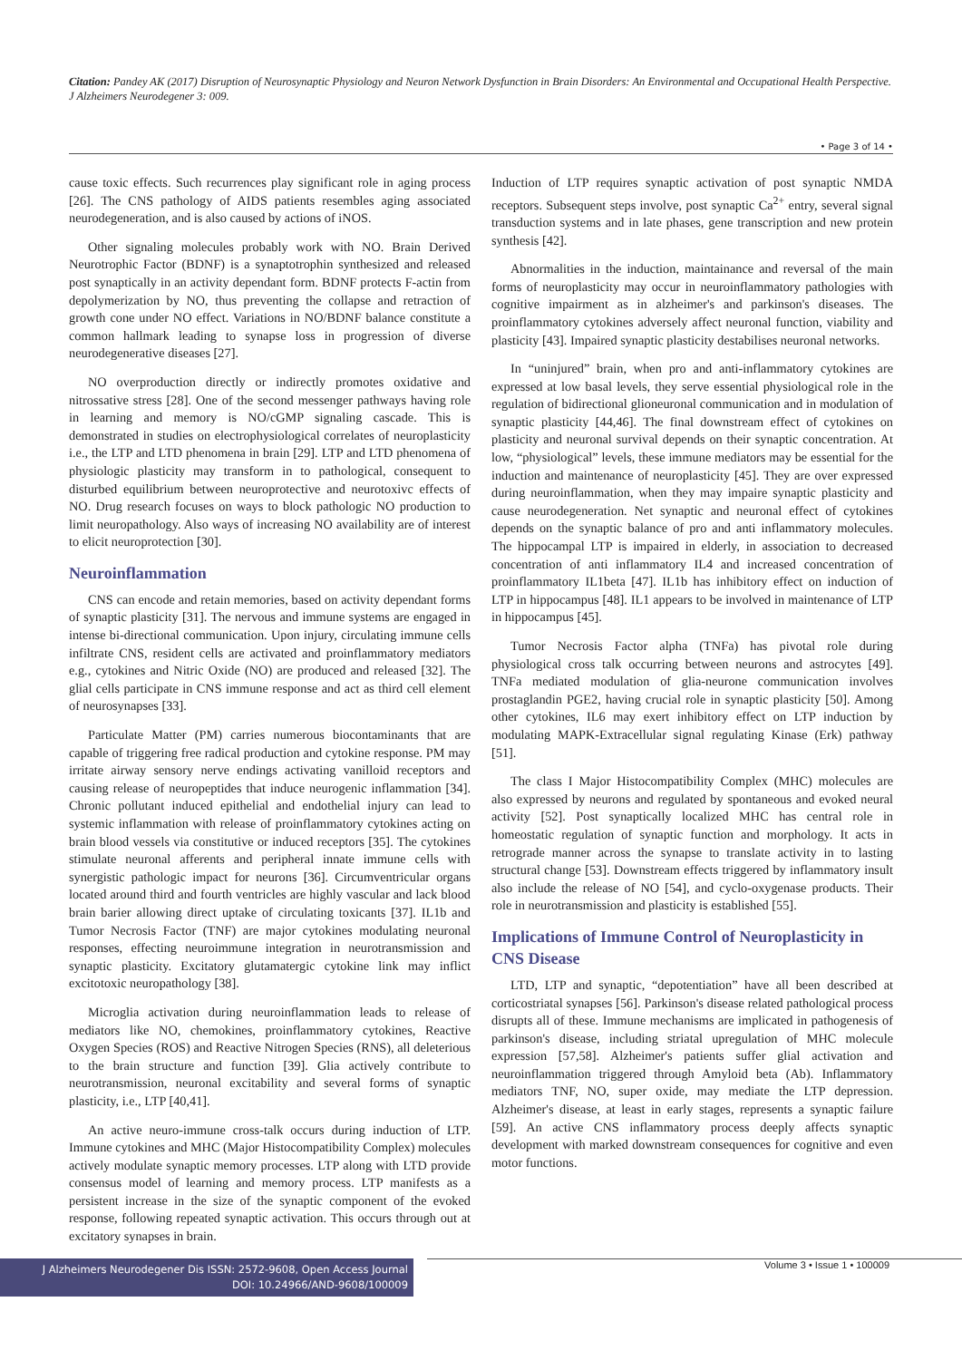Citation: Pandey AK (2017) Disruption of Neurosynaptic Physiology and Neuron Network Dysfunction in Brain Disorders: An Environmental and Occupational Health Perspective. J Alzheimers Neurodegener 3: 009.
• Page 3 of 14 •
cause toxic effects. Such recurrences play significant role in aging process [26]. The CNS pathology of AIDS patients resembles aging associated neurodegeneration, and is also caused by actions of iNOS.
Other signaling molecules probably work with NO. Brain Derived Neurotrophic Factor (BDNF) is a synaptotrophin synthesized and released post synaptically in an activity dependant form. BDNF protects F-actin from depolymerization by NO, thus preventing the collapse and retraction of growth cone under NO effect. Variations in NO/BDNF balance constitute a common hallmark leading to synapse loss in progression of diverse neurodegenerative diseases [27].
NO overproduction directly or indirectly promotes oxidative and nitrossative stress [28]. One of the second messenger pathways having role in learning and memory is NO/cGMP signaling cascade. This is demonstrated in studies on electrophysiological correlates of neuroplasticity i.e., the LTP and LTD phenomena in brain [29]. LTP and LTD phenomena of physiologic plasticity may transform in to pathological, consequent to disturbed equilibrium between neuroprotective and neurotoxivc effects of NO. Drug research focuses on ways to block pathologic NO production to limit neuropathology. Also ways of increasing NO availability are of interest to elicit neuroprotection [30].
Neuroinflammation
CNS can encode and retain memories, based on activity dependant forms of synaptic plasticity [31]. The nervous and immune systems are engaged in intense bi-directional communication. Upon injury, circulating immune cells infiltrate CNS, resident cells are activated and proinflammatory mediators e.g., cytokines and Nitric Oxide (NO) are produced and released [32]. The glial cells participate in CNS immune response and act as third cell element of neurosynapses [33].
Particulate Matter (PM) carries numerous biocontaminants that are capable of triggering free radical production and cytokine response. PM may irritate airway sensory nerve endings activating vanilloid receptors and causing release of neuropeptides that induce neurogenic inflammation [34]. Chronic pollutant induced epithelial and endothelial injury can lead to systemic inflammation with release of proinflammatory cytokines acting on brain blood vessels via constitutive or induced receptors [35]. The cytokines stimulate neuronal afferents and peripheral innate immune cells with synergistic pathologic impact for neurons [36]. Circumventricular organs located around third and fourth ventricles are highly vascular and lack blood brain barier allowing direct uptake of circulating toxicants [37]. IL1b and Tumor Necrosis Factor (TNF) are major cytokines modulating neuronal responses, effecting neuroimmune integration in neurotransmission and synaptic plasticity. Excitatory glutamatergic cytokine link may inflict excitotoxic neuropathology [38].
Microglia activation during neuroinflammation leads to release of mediators like NO, chemokines, proinflammatory cytokines, Reactive Oxygen Species (ROS) and Reactive Nitrogen Species (RNS), all deleterious to the brain structure and function [39]. Glia actively contribute to neurotransmission, neuronal excitability and several forms of synaptic plasticity, i.e., LTP [40,41].
An active neuro-immune cross-talk occurs during induction of LTP. Immune cytokines and MHC (Major Histocompatibility Complex) molecules actively modulate synaptic memory processes. LTP along with LTD provide consensus model of learning and memory process. LTP manifests as a persistent increase in the size of the synaptic component of the evoked response, following repeated synaptic activation. This occurs through out at excitatory synapses in brain.
Induction of LTP requires synaptic activation of post synaptic NMDA receptors. Subsequent steps involve, post synaptic Ca<sup>2+</sup> entry, several signal transduction systems and in late phases, gene transcription and new protein synthesis [42].
Abnormalities in the induction, maintainance and reversal of the main forms of neuroplasticity may occur in neuroinflammatory pathologies with cognitive impairment as in alzheimer's and parkinson's diseases. The proinflammatory cytokines adversely affect neuronal function, viability and plasticity [43]. Impaired synaptic plasticity destabilises neuronal networks.
In “uninjured” brain, when pro and anti-inflammatory cytokines are expressed at low basal levels, they serve essential physiological role in the regulation of bidirectional glioneuronal communication and in modulation of synaptic plasticity [44,46]. The final downstream effect of cytokines on plasticity and neuronal survival depends on their synaptic concentration. At low, “physiological” levels, these immune mediators may be essential for the induction and maintenance of neuroplasticity [45]. They are over expressed during neuroinflammation, when they may impaire synaptic plasticity and cause neurodegeneration. Net synaptic and neuronal effect of cytokines depends on the synaptic balance of pro and anti inflammatory molecules. The hippocampal LTP is impaired in elderly, in association to decreased concentration of anti inflammatory IL4 and increased concentration of proinflammatory IL1beta [47]. IL1b has inhibitory effect on induction of LTP in hippocampus [48]. IL1 appears to be involved in maintenance of LTP in hippocampus [45].
Tumor Necrosis Factor alpha (TNFa) has pivotal role during physiological cross talk occurring between neurons and astrocytes [49]. TNFa mediated modulation of glia-neurone communication involves prostaglandin PGE2, having crucial role in synaptic plasticity [50]. Among other cytokines, IL6 may exert inhibitory effect on LTP induction by modulating MAPK-Extracellular signal regulating Kinase (Erk) pathway [51].
The class I Major Histocompatibility Complex (MHC) molecules are also expressed by neurons and regulated by spontaneous and evoked neural activity [52]. Post synaptically localized MHC has central role in homeostatic regulation of synaptic function and morphology. It acts in retrograde manner across the synapse to translate activity in to lasting structural change [53]. Downstream effects triggered by inflammatory insult also include the release of NO [54], and cyclo-oxygenase products. Their role in neurotransmission and plasticity is established [55].
Implications of Immune Control of Neuroplasticity in CNS Disease
LTD, LTP and synaptic, “depotentiation” have all been described at corticostriatal synapses [56]. Parkinson's disease related pathological process disrupts all of these. Immune mechanisms are implicated in pathogenesis of parkinson's disease, including striatal upregulation of MHC molecule expression [57,58]. Alzheimer's patients suffer glial activation and neuroinflammation triggered through Amyloid beta (Ab). Inflammatory mediators TNF, NO, super oxide, may mediate the LTP depression. Alzheimer's disease, at least in early stages, represents a synaptic failure [59]. An active CNS inflammatory process deeply affects synaptic development with marked downstream consequences for cognitive and even motor functions.
J Alzheimers Neurodegener Dis ISSN: 2572-9608, Open Access Journal
DOI: 10.24966/AND-9608/100009
Volume 3 • Issue 1 • 100009